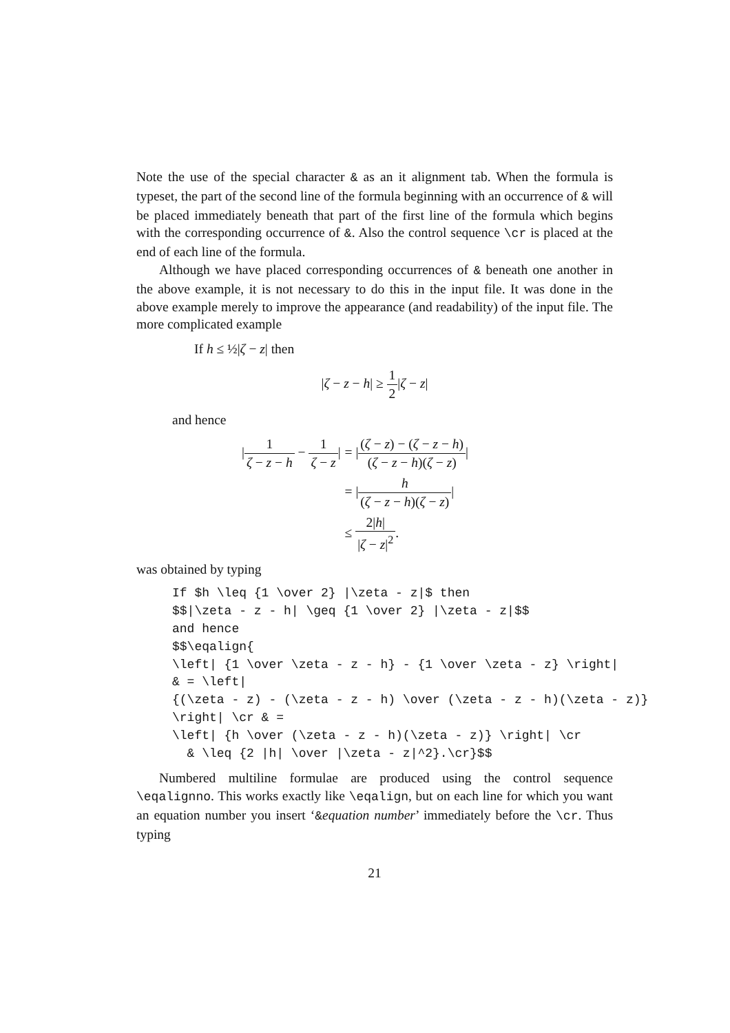Note the use of the special character & as an it alignment tab. When the formula is typeset, the part of the second line of the formula beginning with an occurrence of & will be placed immediately beneath that part of the first line of the formula which begins with the corresponding occurrence of &. Also the control sequence \cr is placed at the end of each line of the formula.
Although we have placed corresponding occurrences of & beneath one another in the above example, it is not necessary to do this in the input file. It was done in the above example merely to improve the appearance (and readability) of the input file. The more complicated example
If h ≤ ½|ζ − z| then
|ζ − z − h| ≥ 1 2|ζ − z|
and hence
| / 1 ζ − z − h − 1 ζ − z / | = / ( ζ − z ) − ( ζ − z − h ) ( ζ − z − h )( ζ − z ) / |
| | = / h ( ζ − z − h )( ζ − z ) / |
| | ≤ 2/ h / / ζ − z /<sup>2</sup> . |
was obtained by typing
If $h \leq {1 \over 2} |\zeta - z|$ then
$$|\zeta - z - h| \geq {1 \over 2} |\zeta - z|$$
and hence
$$\eqalign{
\left| {1 \over \zeta - z - h} - {1 \over \zeta - z} \right|
& = \left|
{(\zeta - z) - (\zeta - z - h) \over (\zeta - z - h)(\zeta - z)}
\right| \cr & =
\left| {h \over (\zeta - z - h)(\zeta - z)} \right| \cr
  & \leq {2 |h| \over |\zeta - z|^2}.\cr}$$
Numbered multiline formulae are produced using the control sequence \eqalignno. This works exactly like \eqalign, but on each line for which you want an equation number you insert ‘&equation number’ immediately before the \cr. Thus typing
21